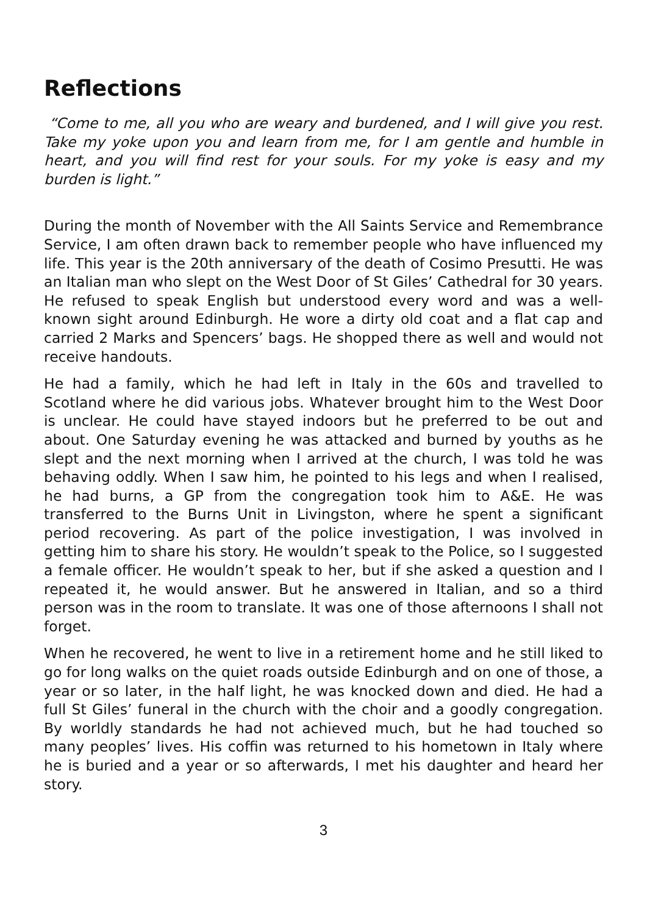Reflections
“Come to me, all you who are weary and burdened, and I will give you rest. Take my yoke upon you and learn from me, for I am gentle and humble in heart, and you will find rest for your souls. For my yoke is easy and my burden is light.”
During the month of November with the All Saints Service and Remembrance Service, I am often drawn back to remember people who have influenced my life. This year is the 20th anniversary of the death of Cosimo Presutti. He was an Italian man who slept on the West Door of St Giles’ Cathedral for 30 years. He refused to speak English but understood every word and was a well-known sight around Edinburgh. He wore a dirty old coat and a flat cap and carried 2 Marks and Spencers’ bags. He shopped there as well and would not receive handouts.
He had a family, which he had left in Italy in the 60s and travelled to Scotland where he did various jobs. Whatever brought him to the West Door is unclear. He could have stayed indoors but he preferred to be out and about. One Saturday evening he was attacked and burned by youths as he slept and the next morning when I arrived at the church, I was told he was behaving oddly. When I saw him, he pointed to his legs and when I realised, he had burns, a GP from the congregation took him to A&E. He was transferred to the Burns Unit in Livingston, where he spent a significant period recovering. As part of the police investigation, I was involved in getting him to share his story. He wouldn’t speak to the Police, so I suggested a female officer. He wouldn’t speak to her, but if she asked a question and I repeated it, he would answer. But he answered in Italian, and so a third person was in the room to translate. It was one of those afternoons I shall not forget.
When he recovered, he went to live in a retirement home and he still liked to go for long walks on the quiet roads outside Edinburgh and on one of those, a year or so later, in the half light, he was knocked down and died. He had a full St Giles’ funeral in the church with the choir and a goodly congregation. By worldly standards he had not achieved much, but he had touched so many peoples’ lives. His coffin was returned to his hometown in Italy where he is buried and a year or so afterwards, I met his daughter and heard her story.
3